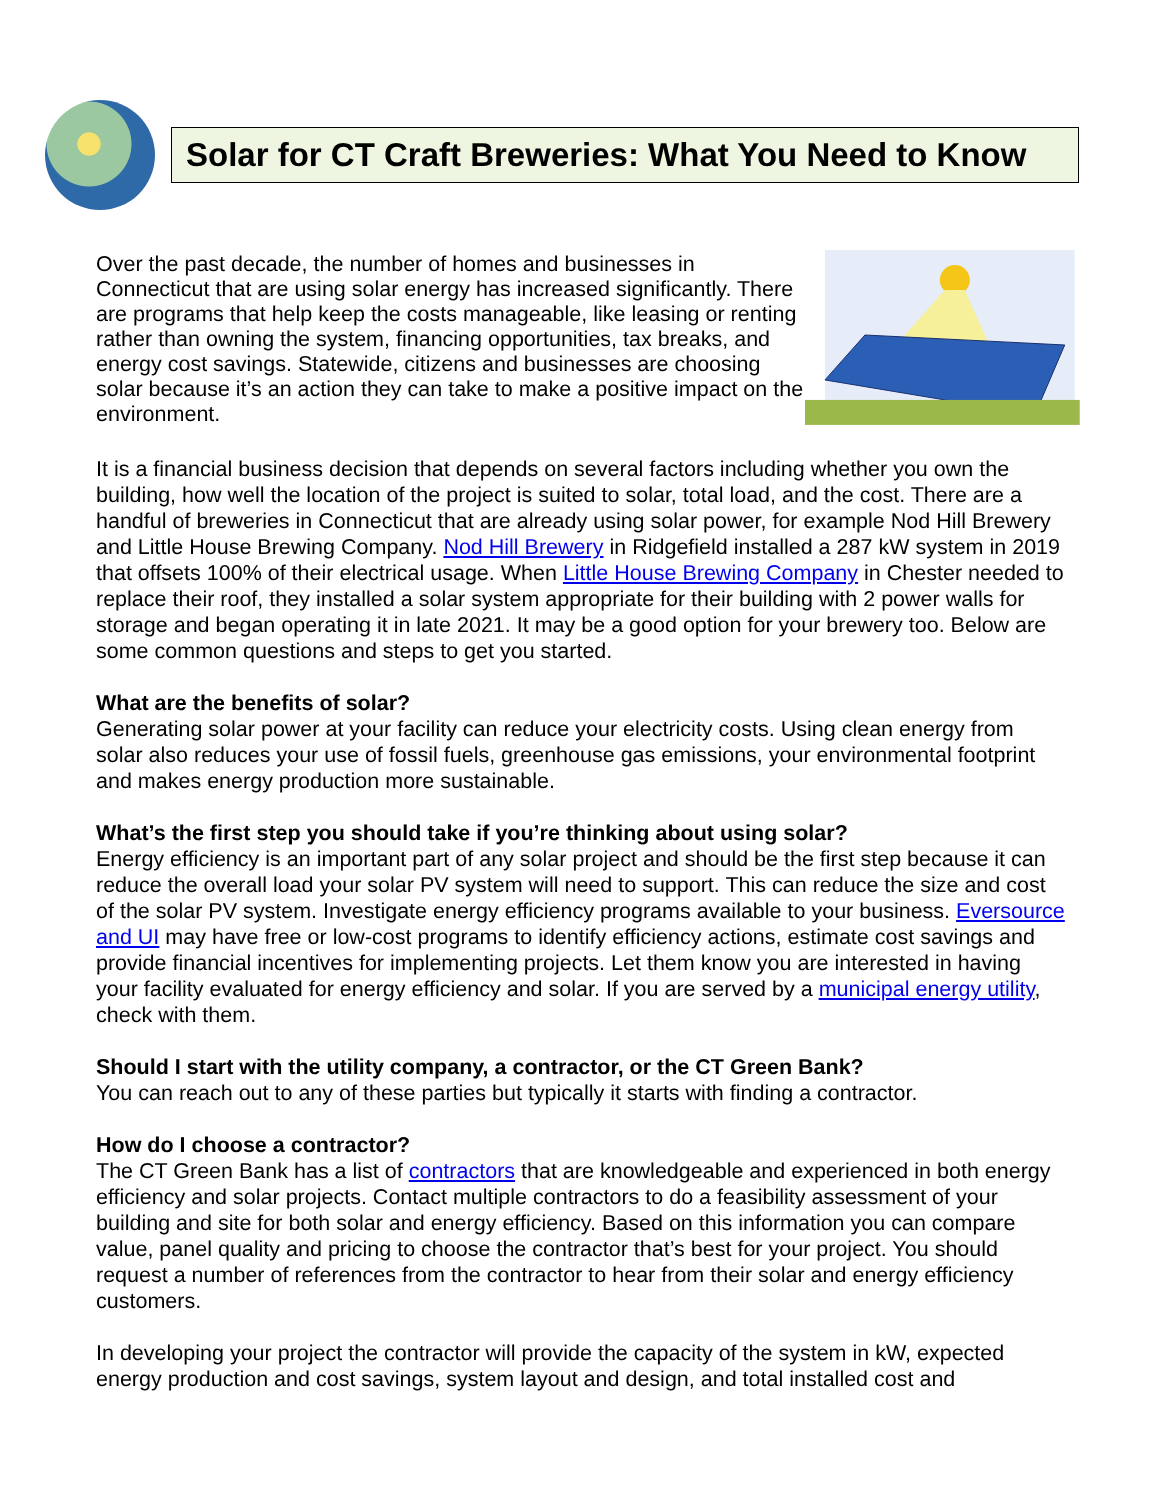Solar for CT Craft Breweries: What You Need to Know
Over the past decade, the number of homes and businesses in Connecticut that are using solar energy has increased significantly. There are programs that help keep the costs manageable, like leasing or renting rather than owning the system, financing opportunities, tax breaks, and energy cost savings. Statewide, citizens and businesses are choosing solar because it’s an action they can take to make a positive impact on the environment.
It is a financial business decision that depends on several factors including whether you own the building, how well the location of the project is suited to solar, total load, and the cost. There are a handful of breweries in Connecticut that are already using solar power, for example Nod Hill Brewery and Little House Brewing Company. Nod Hill Brewery in Ridgefield installed a 287 kW system in 2019 that offsets 100% of their electrical usage. When Little House Brewing Company in Chester needed to replace their roof, they installed a solar system appropriate for their building with 2 power walls for storage and began operating it in late 2021. It may be a good option for your brewery too. Below are some common questions and steps to get you started.
What are the benefits of solar?
Generating solar power at your facility can reduce your electricity costs. Using clean energy from solar also reduces your use of fossil fuels, greenhouse gas emissions, your environmental footprint and makes energy production more sustainable.
What’s the first step you should take if you’re thinking about using solar?
Energy efficiency is an important part of any solar project and should be the first step because it can reduce the overall load your solar PV system will need to support. This can reduce the size and cost of the solar PV system. Investigate energy efficiency programs available to your business. Eversource and UI may have free or low-cost programs to identify efficiency actions, estimate cost savings and provide financial incentives for implementing projects. Let them know you are interested in having your facility evaluated for energy efficiency and solar. If you are served by a municipal energy utility, check with them.
Should I start with the utility company, a contractor, or the CT Green Bank?
You can reach out to any of these parties but typically it starts with finding a contractor.
How do I choose a contractor?
The CT Green Bank has a list of contractors that are knowledgeable and experienced in both energy efficiency and solar projects. Contact multiple contractors to do a feasibility assessment of your building and site for both solar and energy efficiency. Based on this information you can compare value, panel quality and pricing to choose the contractor that’s best for your project. You should request a number of references from the contractor to hear from their solar and energy efficiency customers.
In developing your project the contractor will provide the capacity of the system in kW, expected energy production and cost savings, system layout and design, and total installed cost and